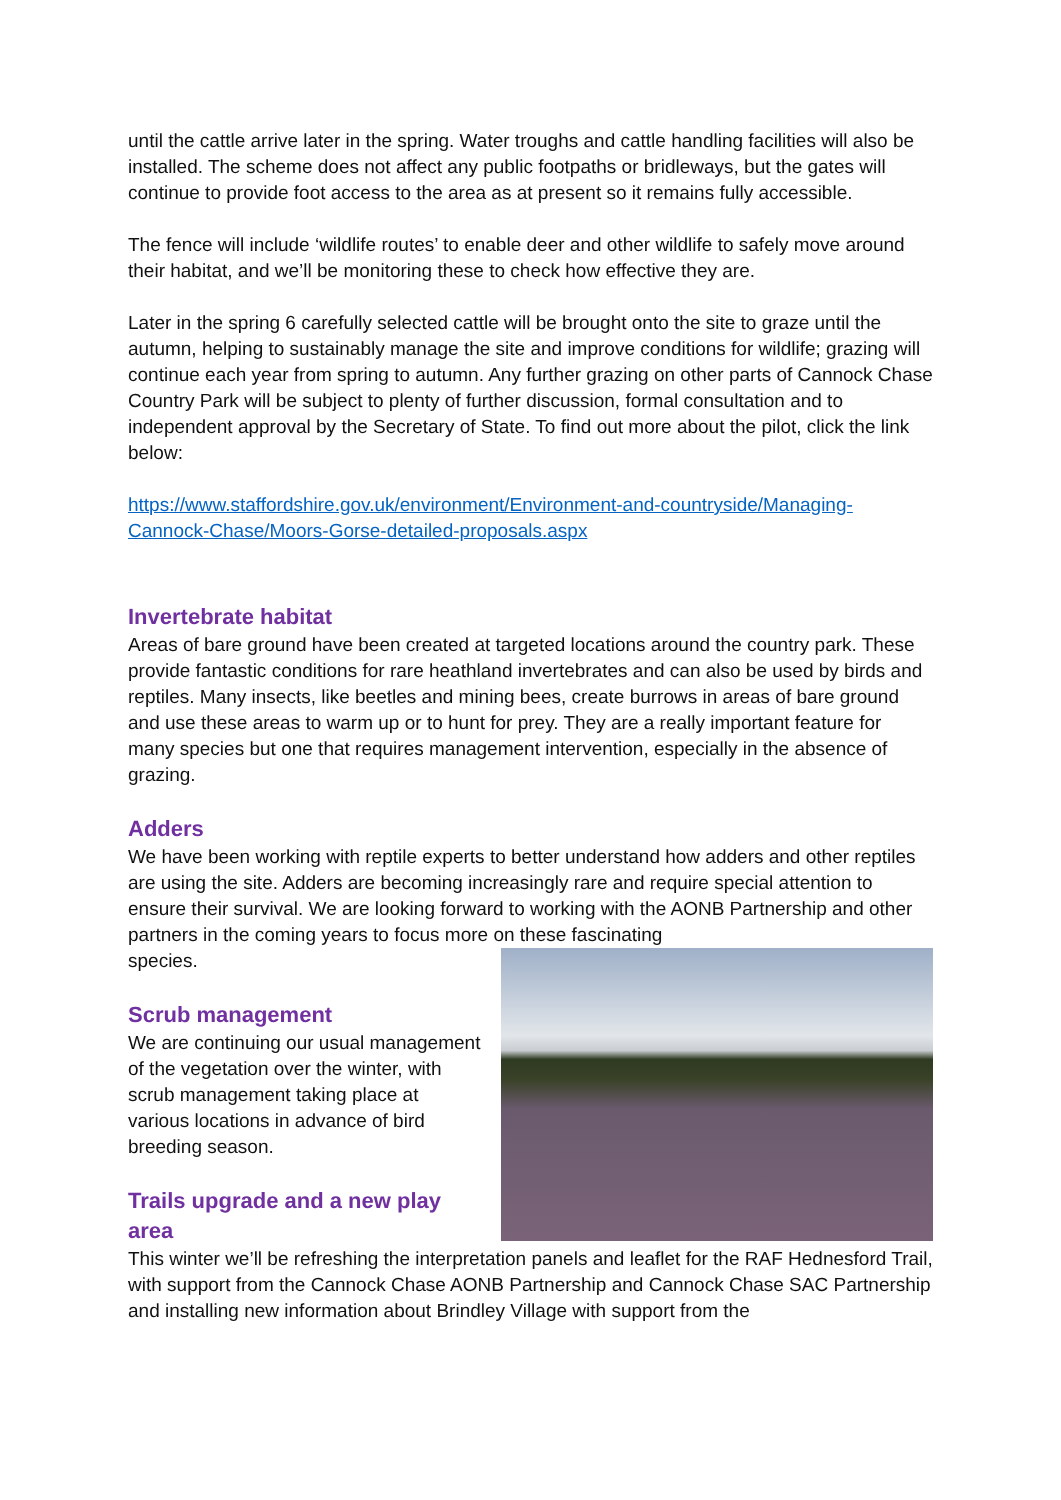until the cattle arrive later in the spring. Water troughs and cattle handling facilities will also be installed. The scheme does not affect any public footpaths or bridleways, but the gates will continue to provide foot access to the area as at present so it remains fully accessible.
The fence will include ‘wildlife routes’ to enable deer and other wildlife to safely move around their habitat, and we’ll be monitoring these to check how effective they are.
Later in the spring 6 carefully selected cattle will be brought onto the site to graze until the autumn, helping to sustainably manage the site and improve conditions for wildlife; grazing will continue each year from spring to autumn. Any further grazing on other parts of Cannock Chase Country Park will be subject to plenty of further discussion, formal consultation and to independent approval by the Secretary of State. To find out more about the pilot, click the link below:
https://www.staffordshire.gov.uk/environment/Environment-and-countryside/Managing-Cannock-Chase/Moors-Gorse-detailed-proposals.aspx
Invertebrate habitat
Areas of bare ground have been created at targeted locations around the country park. These provide fantastic conditions for rare heathland invertebrates and can also be used by birds and reptiles. Many insects, like beetles and mining bees, create burrows in areas of bare ground and use these areas to warm up or to hunt for prey. They are a really important feature for many species but one that requires management intervention, especially in the absence of grazing.
Adders
We have been working with reptile experts to better understand how adders and other reptiles are using the site. Adders are becoming increasingly rare and require special attention to ensure their survival. We are looking forward to working with the AONB Partnership and other partners in the coming years to focus more on these fascinating
species.
Scrub management
We are continuing our usual management of the vegetation over the winter, with scrub management taking place at various locations in advance of bird breeding season.
Trails upgrade and a new play area
This winter we’ll be refreshing the interpretation panels and leaflet for the RAF Hednesford Trail, with support from the Cannock Chase AONB Partnership and Cannock Chase SAC Partnership and installing new information about Brindley Village with support from the